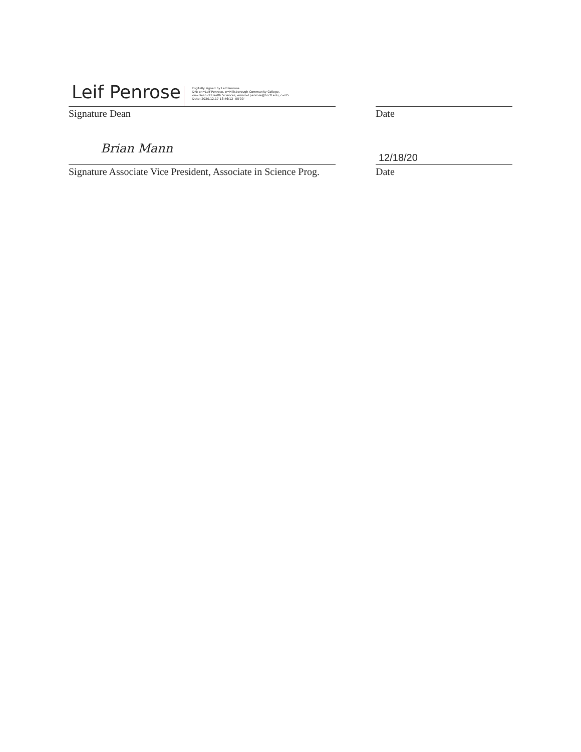Leif Penrose Digitally signed by Leif Penrose
DN: cn=Leif Penrose, o=Hillsborough Community College,
ou=Dean of Health Sciences, email=Lpenrose@hccfl.edu, c=US
Date: 2020.12.17 13:46:12 -05'00'
Signature Dean
Date
Brian Mann
Signature Associate Vice President, Associate in Science Prog.
12/18/20
Date